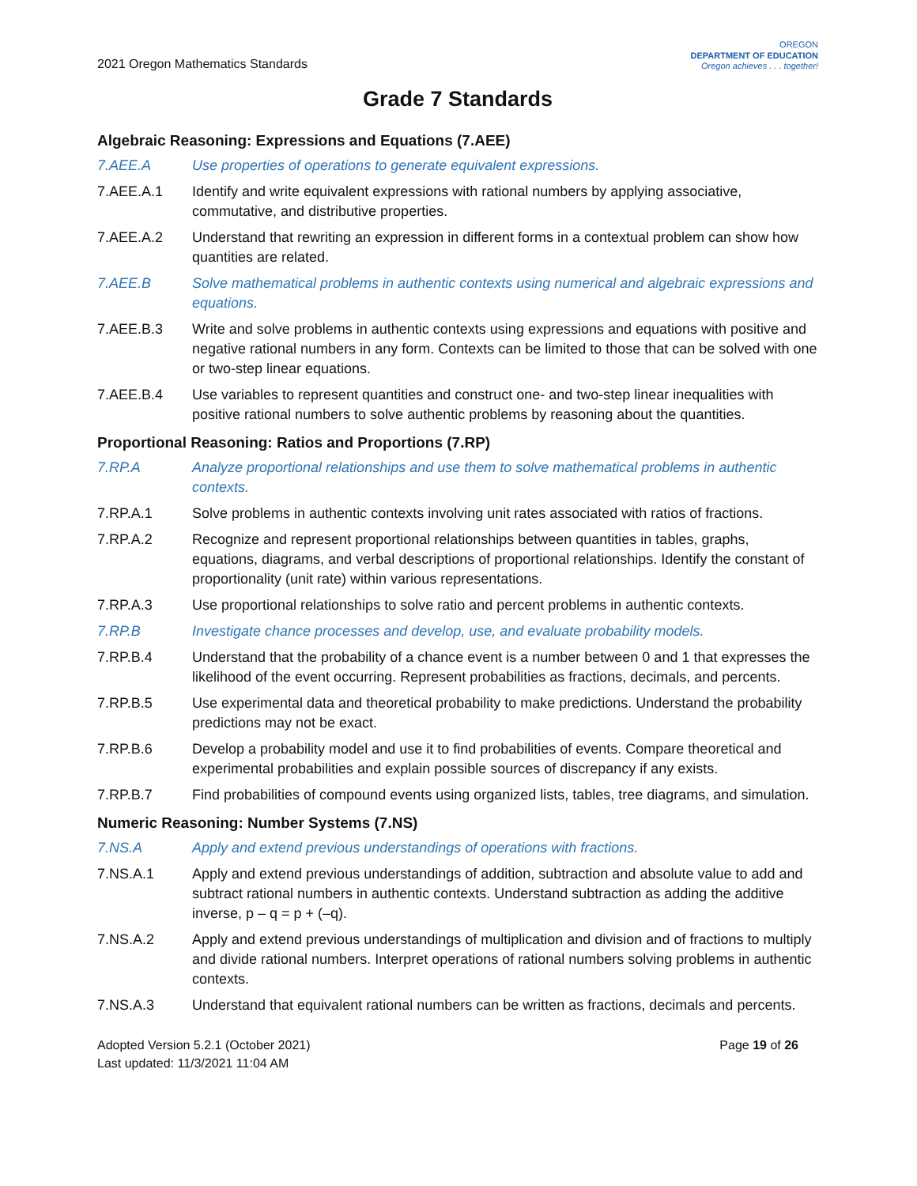2021 Oregon Mathematics Standards
OREGON
DEPARTMENT OF EDUCATION
Oregon achieves . . . together!
Grade 7 Standards
Algebraic Reasoning: Expressions and Equations (7.AEE)
7.AEE.A Use properties of operations to generate equivalent expressions.
7.AEE.A.1 Identify and write equivalent expressions with rational numbers by applying associative, commutative, and distributive properties.
7.AEE.A.2 Understand that rewriting an expression in different forms in a contextual problem can show how quantities are related.
7.AEE.B Solve mathematical problems in authentic contexts using numerical and algebraic expressions and equations.
7.AEE.B.3 Write and solve problems in authentic contexts using expressions and equations with positive and negative rational numbers in any form. Contexts can be limited to those that can be solved with one or two-step linear equations.
7.AEE.B.4 Use variables to represent quantities and construct one- and two-step linear inequalities with positive rational numbers to solve authentic problems by reasoning about the quantities.
Proportional Reasoning: Ratios and Proportions (7.RP)
7.RP.A Analyze proportional relationships and use them to solve mathematical problems in authentic contexts.
7.RP.A.1 Solve problems in authentic contexts involving unit rates associated with ratios of fractions.
7.RP.A.2 Recognize and represent proportional relationships between quantities in tables, graphs, equations, diagrams, and verbal descriptions of proportional relationships. Identify the constant of proportionality (unit rate) within various representations.
7.RP.A.3 Use proportional relationships to solve ratio and percent problems in authentic contexts.
7.RP.B Investigate chance processes and develop, use, and evaluate probability models.
7.RP.B.4 Understand that the probability of a chance event is a number between 0 and 1 that expresses the likelihood of the event occurring. Represent probabilities as fractions, decimals, and percents.
7.RP.B.5 Use experimental data and theoretical probability to make predictions. Understand the probability predictions may not be exact.
7.RP.B.6 Develop a probability model and use it to find probabilities of events. Compare theoretical and experimental probabilities and explain possible sources of discrepancy if any exists.
7.RP.B.7 Find probabilities of compound events using organized lists, tables, tree diagrams, and simulation.
Numeric Reasoning: Number Systems (7.NS)
7.NS.A Apply and extend previous understandings of operations with fractions.
7.NS.A.1 Apply and extend previous understandings of addition, subtraction and absolute value to add and subtract rational numbers in authentic contexts. Understand subtraction as adding the additive inverse, p – q = p + (–q).
7.NS.A.2 Apply and extend previous understandings of multiplication and division and of fractions to multiply and divide rational numbers. Interpret operations of rational numbers solving problems in authentic contexts.
7.NS.A.3 Understand that equivalent rational numbers can be written as fractions, decimals and percents.
Adopted Version 5.2.1 (October 2021)
Last updated: 11/3/2021 11:04 AM
Page 19 of 26